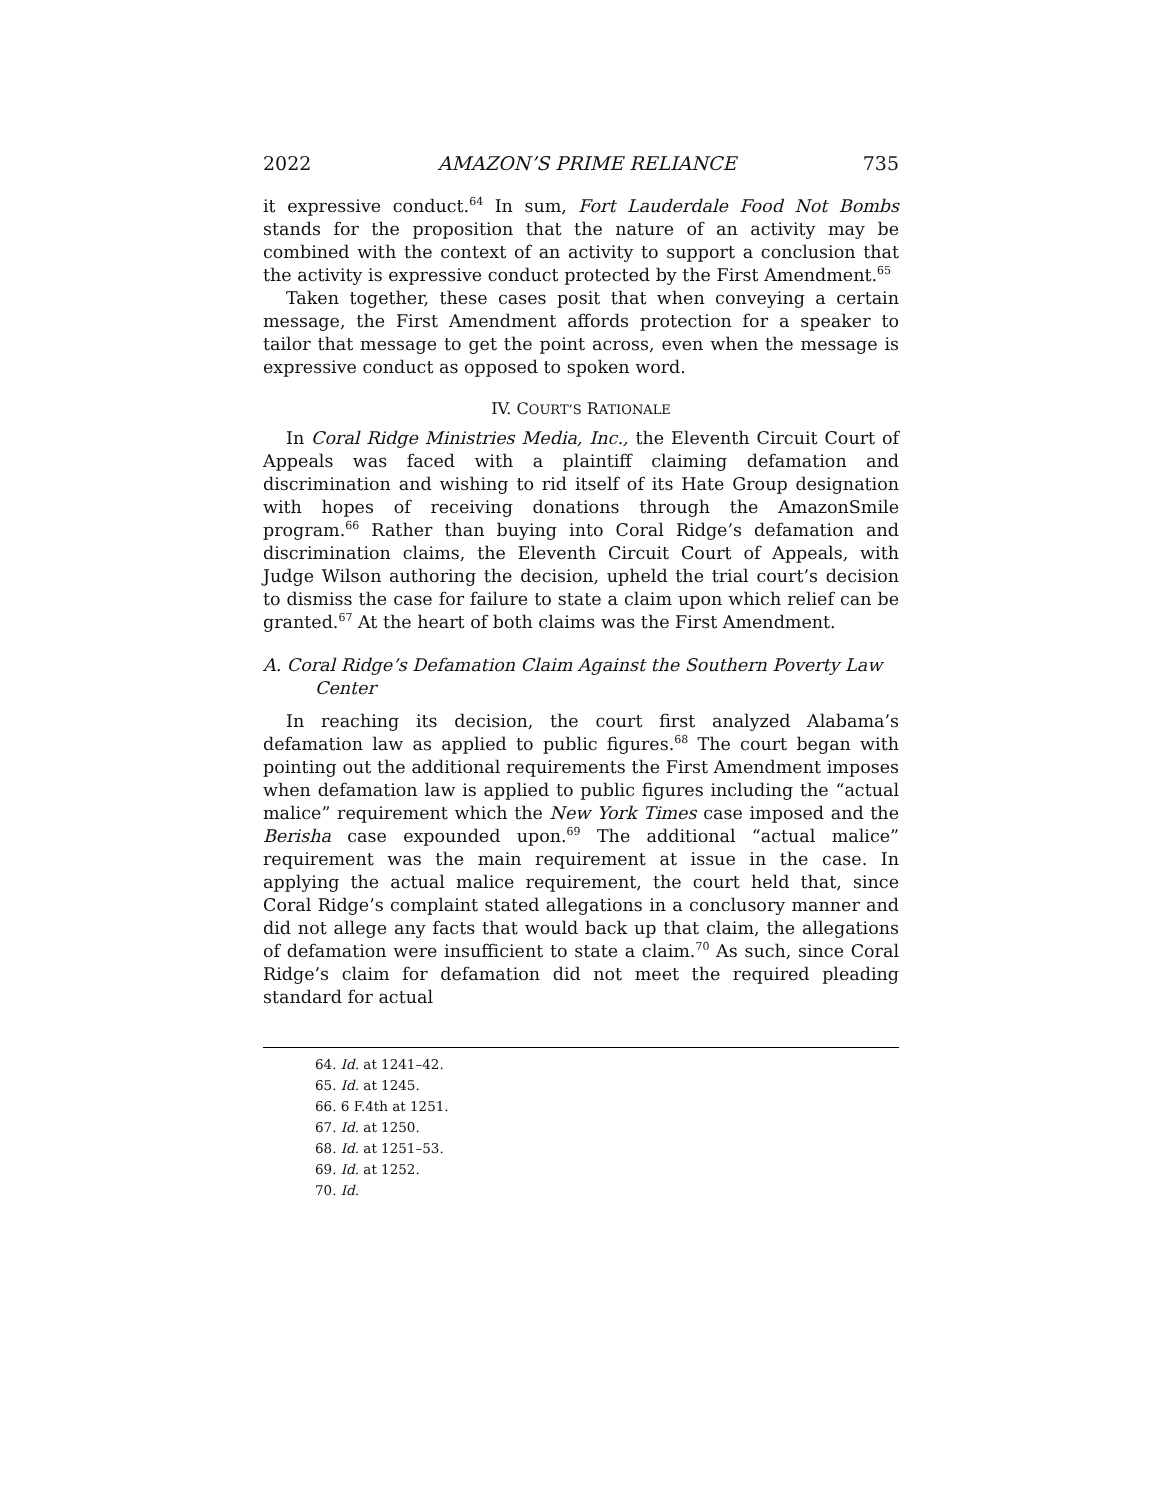2022 AMAZON’S PRIME RELIANCE 735
it expressive conduct.<sup>64</sup> In sum, Fort Lauderdale Food Not Bombs stands for the proposition that the nature of an activity may be combined with the context of an activity to support a conclusion that the activity is expressive conduct protected by the First Amendment.<sup>65</sup>
Taken together, these cases posit that when conveying a certain message, the First Amendment affords protection for a speaker to tailor that message to get the point across, even when the message is expressive conduct as opposed to spoken word.
IV. COURT’S RATIONALE
In Coral Ridge Ministries Media, Inc., the Eleventh Circuit Court of Appeals was faced with a plaintiff claiming defamation and discrimination and wishing to rid itself of its Hate Group designation with hopes of receiving donations through the AmazonSmile program.<sup>66</sup> Rather than buying into Coral Ridge’s defamation and discrimination claims, the Eleventh Circuit Court of Appeals, with Judge Wilson authoring the decision, upheld the trial court’s decision to dismiss the case for failure to state a claim upon which relief can be granted.<sup>67</sup> At the heart of both claims was the First Amendment.
A. Coral Ridge’s Defamation Claim Against the Southern Poverty Law Center
In reaching its decision, the court first analyzed Alabama’s defamation law as applied to public figures.<sup>68</sup> The court began with pointing out the additional requirements the First Amendment imposes when defamation law is applied to public figures including the “actual malice” requirement which the New York Times case imposed and the Berisha case expounded upon.<sup>69</sup> The additional “actual malice” requirement was the main requirement at issue in the case. In applying the actual malice requirement, the court held that, since Coral Ridge’s complaint stated allegations in a conclusory manner and did not allege any facts that would back up that claim, the allegations of defamation were insufficient to state a claim.<sup>70</sup> As such, since Coral Ridge’s claim for defamation did not meet the required pleading standard for actual
64. Id. at 1241–42.
65. Id. at 1245.
66. 6 F.4th at 1251.
67. Id. at 1250.
68. Id. at 1251–53.
69. Id. at 1252.
70. Id.